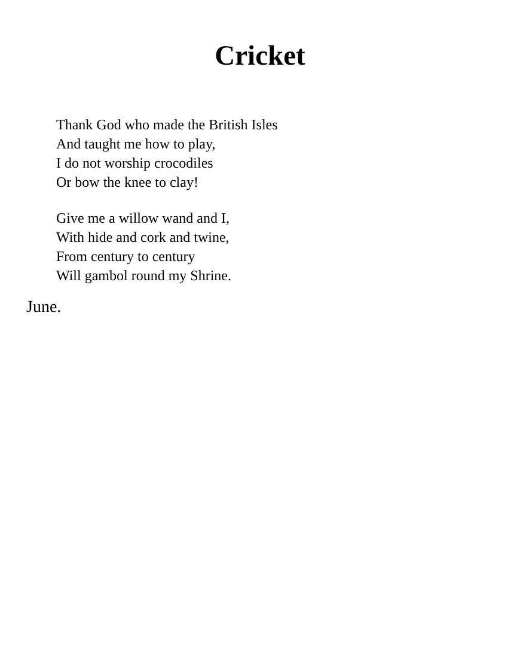Cricket
Thank God who made the British Isles
And taught me how to play,
I do not worship crocodiles
Or bow the knee to clay!
Give me a willow wand and I,
With hide and cork and twine,
From century to century
Will gambol round my Shrine.
June.